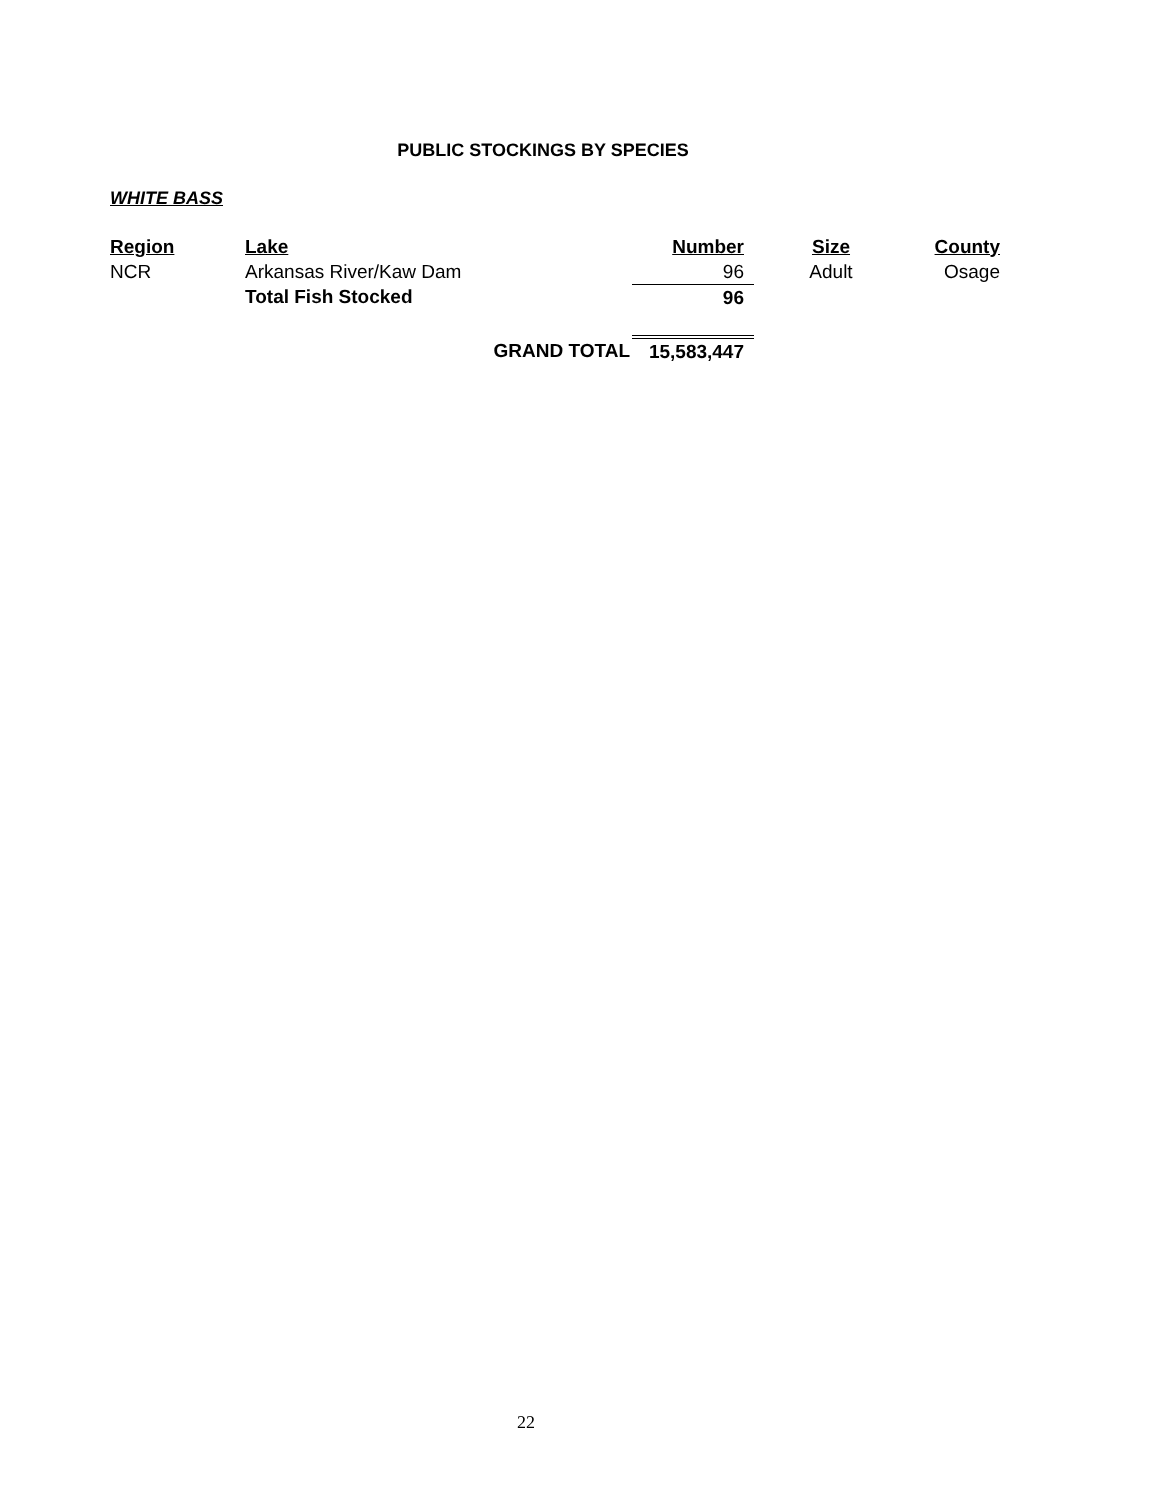PUBLIC STOCKINGS BY SPECIES
WHITE BASS
| Region | Lake | Number | Size | County |
| --- | --- | --- | --- | --- |
| NCR | Arkansas River/Kaw Dam | 96 | Adult | Osage |
| | Total Fish Stocked | 96 | | |
| | GRAND TOTAL | 15,583,447 | | |
22